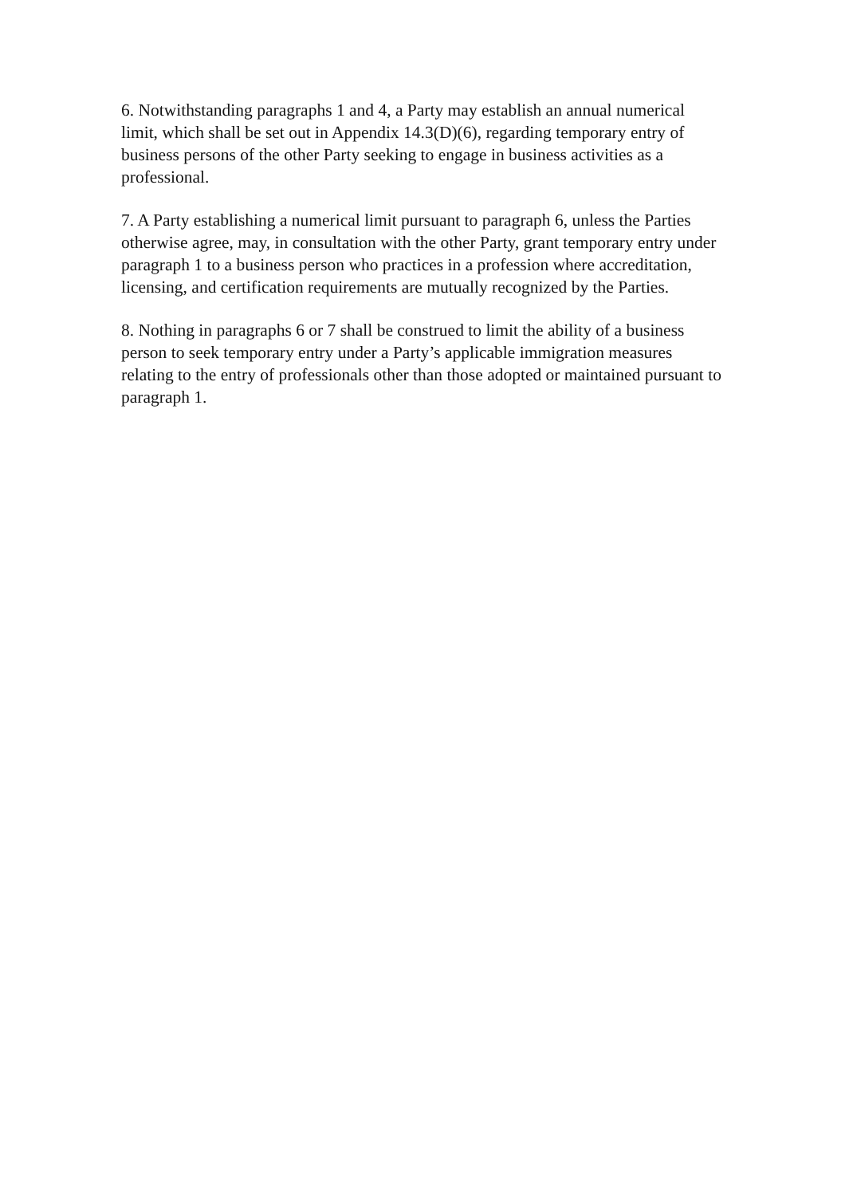6. Notwithstanding paragraphs 1 and 4, a Party may establish an annual numerical limit, which shall be set out in Appendix 14.3(D)(6), regarding temporary entry of business persons of the other Party seeking to engage in business activities as a professional.
7. A Party establishing a numerical limit pursuant to paragraph 6, unless the Parties otherwise agree, may, in consultation with the other Party, grant temporary entry under paragraph 1 to a business person who practices in a profession where accreditation, licensing, and certification requirements are mutually recognized by the Parties.
8. Nothing in paragraphs 6 or 7 shall be construed to limit the ability of a business person to seek temporary entry under a Party’s applicable immigration measures relating to the entry of professionals other than those adopted or maintained pursuant to paragraph 1.